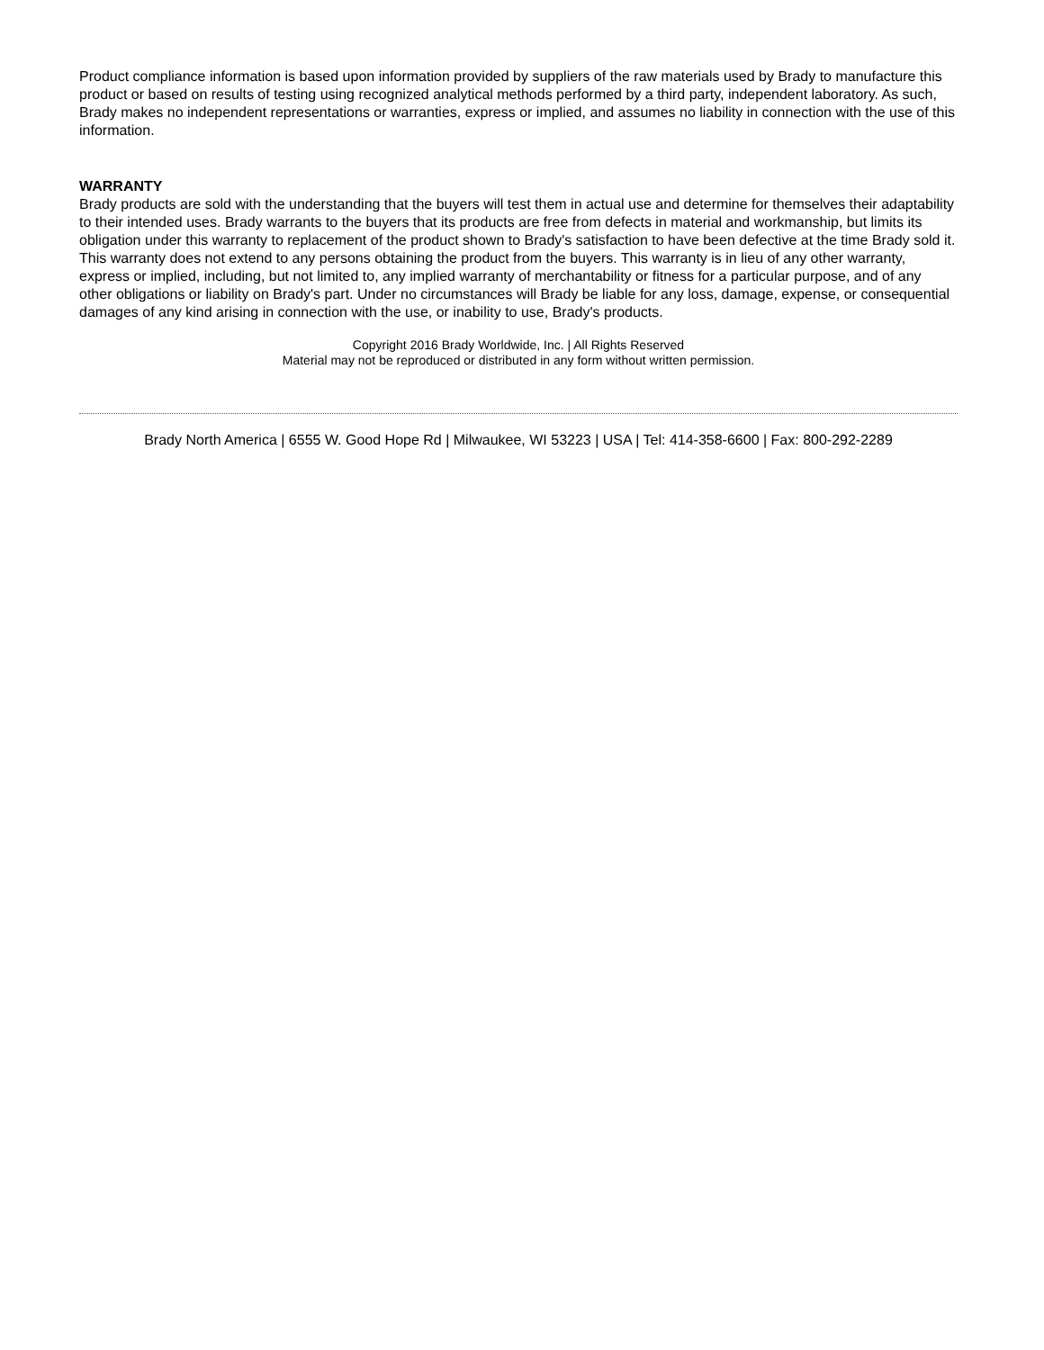Product compliance information is based upon information provided by suppliers of the raw materials used by Brady to manufacture this product or based on results of testing using recognized analytical methods performed by a third party, independent laboratory. As such, Brady makes no independent representations or warranties, express or implied, and assumes no liability in connection with the use of this information.
WARRANTY
Brady products are sold with the understanding that the buyers will test them in actual use and determine for themselves their adaptability to their intended uses. Brady warrants to the buyers that its products are free from defects in material and workmanship, but limits its obligation under this warranty to replacement of the product shown to Brady's satisfaction to have been defective at the time Brady sold it. This warranty does not extend to any persons obtaining the product from the buyers. This warranty is in lieu of any other warranty, express or implied, including, but not limited to, any implied warranty of merchantability or fitness for a particular purpose, and of any other obligations or liability on Brady's part. Under no circumstances will Brady be liable for any loss, damage, expense, or consequential damages of any kind arising in connection with the use, or inability to use, Brady's products.
Copyright 2016 Brady Worldwide, Inc. | All Rights Reserved
Material may not be reproduced or distributed in any form without written permission.
Brady North America | 6555 W. Good Hope Rd | Milwaukee, WI 53223 | USA | Tel: 414-358-6600 | Fax: 800-292-2289